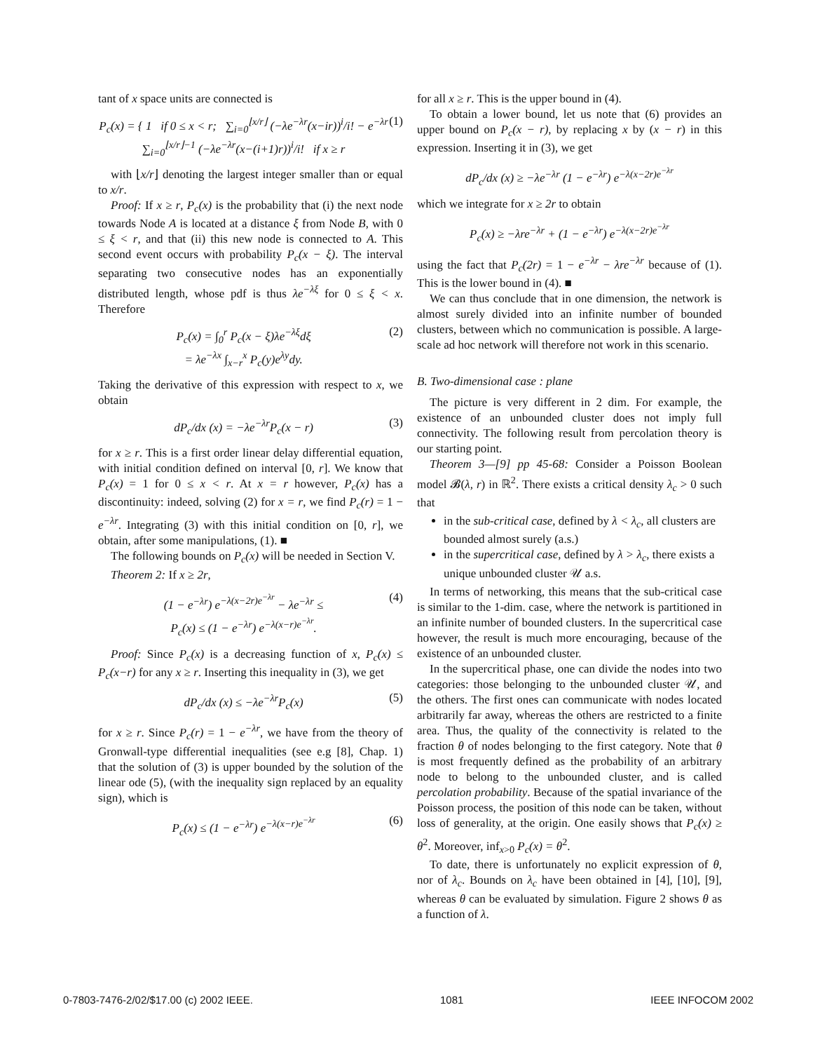tant of x space units are connected is
P<sub>c</sub>(x) = { 1 if 0 ≤ x < r; ∑<sub>i=0</sub><sup>⌊x/r⌋</sup> (−λe<sup>−λr</sup>(x−ir))<sup>i</sup>/i! − e<sup>−λr</sup> ∑<sub>i=0</sub><sup>⌊x/r⌋−1</sup> (−λe<sup>−λr</sup>(x−(i+1)r))<sup>i</sup>/i! if x ≥ r
(1)
with ⌊x/r⌋ denoting the largest integer smaller than or equal to x/r.
Proof: If x ≥ r, P<sub>c</sub>(x) is the probability that (i) the next node towards Node A is located at a distance ξ from Node B, with 0 ≤ ξ < r, and that (ii) this new node is connected to A. This second event occurs with probability P<sub>c</sub>(x − ξ). The interval separating two consecutive nodes has an exponentially distributed length, whose pdf is thus λe<sup>−λξ</sup> for 0 ≤ ξ < x. Therefore
P<sub>c</sub>(x) = ∫<sub>0</sub><sup>r</sup> P<sub>c</sub>(x − ξ)λe<sup>−λξ</sup>dξ
= λe<sup>−λx</sup> ∫<sub>x−r</sub><sup>x</sup> P<sub>c</sub>(y)e<sup>λy</sup>dy.
(2)
Taking the derivative of this expression with respect to x, we obtain
dP<sub>c</sub>/dx (x) = −λe<sup>−λr</sup>P<sub>c</sub>(x − r) (3)
for x ≥ r. This is a first order linear delay differential equation, with initial condition defined on interval [0, r]. We know that P<sub>c</sub>(x) = 1 for 0 ≤ x < r. At x = r however, P<sub>c</sub>(x) has a discontinuity: indeed, solving (2) for x = r, we find P<sub>c</sub>(r) = 1 − e<sup>−λr</sup>. Integrating (3) with this initial condition on [0, r], we obtain, after some manipulations, (1). ■
The following bounds on P<sub>c</sub>(x) will be needed in Section V.
Theorem 2: If x ≥ 2r,
(1 − e<sup>−λr</sup>) e<sup>−λ(x−2r)e<sup>−λr</sup></sup> − λe<sup>−λr</sup> ≤
P<sub>c</sub>(x) ≤ (1 − e<sup>−λr</sup>) e<sup>−λ(x−r)e<sup>−λr</sup></sup>.
(4)
Proof: Since P<sub>c</sub>(x) is a decreasing function of x, P<sub>c</sub>(x) ≤ P<sub>c</sub>(x−r) for any x ≥ r. Inserting this inequality in (3), we get
dP<sub>c</sub>/dx (x) ≤ −λe<sup>−λr</sup>P<sub>c</sub>(x) (5)
for x ≥ r. Since P<sub>c</sub>(r) = 1 − e<sup>−λr</sup>, we have from the theory of Gronwall-type differential inequalities (see e.g [8], Chap. 1) that the solution of (3) is upper bounded by the solution of the linear ode (5), (with the inequality sign replaced by an equality sign), which is
P<sub>c</sub>(x) ≤ (1 − e<sup>−λr</sup>) e<sup>−λ(x−r)e<sup>−λr</sup></sup>
(6)
for all x ≥ r. This is the upper bound in (4).
To obtain a lower bound, let us note that (6) provides an upper bound on P<sub>c</sub>(x − r), by replacing x by (x − r) in this expression. Inserting it in (3), we get
dP<sub>c</sub>/dx (x) ≥ −λe<sup>−λr</sup> (1 − e<sup>−λr</sup>) e<sup>−λ(x−2r)e<sup>−λr</sup></sup>
which we integrate for x ≥ 2r to obtain
P<sub>c</sub>(x) ≥ −λre<sup>−λr</sup> + (1 − e<sup>−λr</sup>) e<sup>−λ(x−2r)e<sup>−λr</sup></sup>
using the fact that P<sub>c</sub>(2r) = 1 − e<sup>−λr</sup> − λre<sup>−λr</sup> because of (1). This is the lower bound in (4). ■
We can thus conclude that in one dimension, the network is almost surely divided into an infinite number of bounded clusters, between which no communication is possible. A large-scale ad hoc network will therefore not work in this scenario.
B. Two-dimensional case : plane
The picture is very different in 2 dim. For example, the existence of an unbounded cluster does not imply full connectivity. The following result from percolation theory is our starting point.
Theorem 3—[9] pp 45-68: Consider a Poisson Boolean model 𝓑(λ, r) in ℝ<sup>2</sup>. There exists a critical density λ<sub>c</sub> > 0 such that
in the sub-critical case, defined by λ < λ<sub>c</sub>, all clusters are bounded almost surely (a.s.)
in the supercritical case, defined by λ > λ<sub>c</sub>, there exists a unique unbounded cluster 𝒰 a.s.
In terms of networking, this means that the sub-critical case is similar to the 1-dim. case, where the network is partitioned in an infinite number of bounded clusters. In the supercritical case however, the result is much more encouraging, because of the existence of an unbounded cluster.
In the supercritical phase, one can divide the nodes into two categories: those belonging to the unbounded cluster 𝒰, and the others. The first ones can communicate with nodes located arbitrarily far away, whereas the others are restricted to a finite area. Thus, the quality of the connectivity is related to the fraction θ of nodes belonging to the first category. Note that θ is most frequently defined as the probability of an arbitrary node to belong to the unbounded cluster, and is called percolation probability. Because of the spatial invariance of the Poisson process, the position of this node can be taken, without loss of generality, at the origin. One easily shows that P<sub>c</sub>(x) ≥ θ<sup>2</sup>. Moreover, inf<sub>x>0</sub> P<sub>c</sub>(x) = θ<sup>2</sup>.
To date, there is unfortunately no explicit expression of θ, nor of λ<sub>c</sub>. Bounds on λ<sub>c</sub> have been obtained in [4], [10], [9], whereas θ can be evaluated by simulation. Figure 2 shows θ as a function of λ.
0-7803-7476-2/02/$17.00 (c) 2002 IEEE. 1081 IEEE INFOCOM 2002